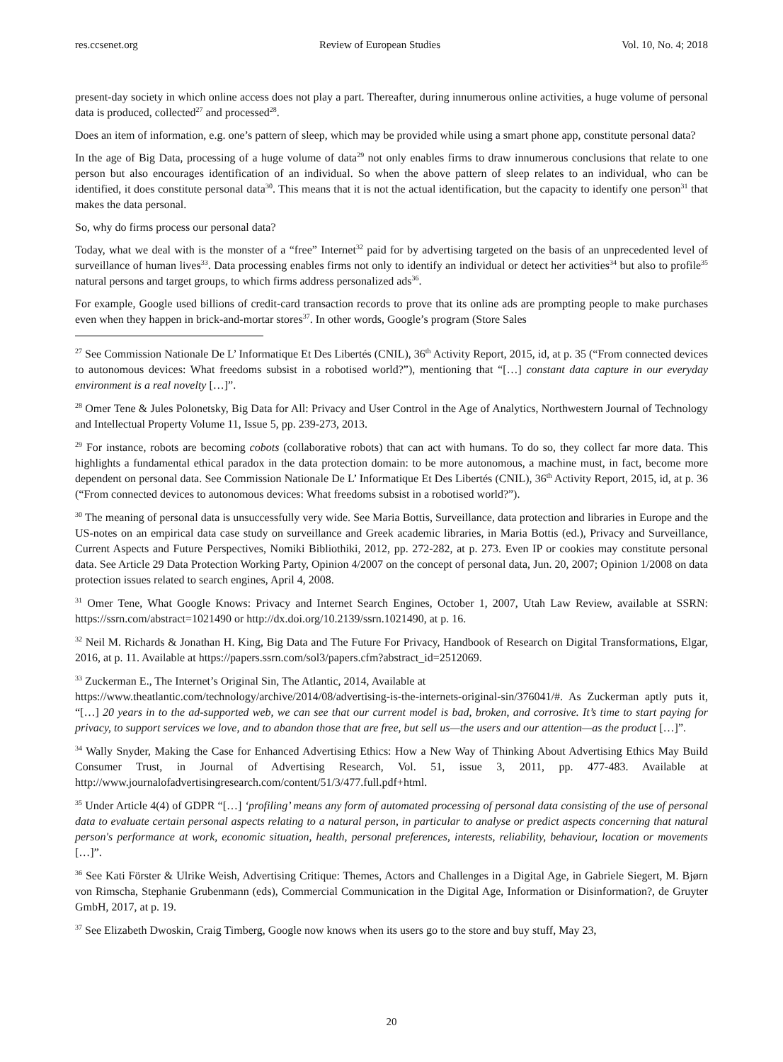res.ccsenet.org Review of European Studies Vol. 10, No. 4; 2018
present-day society in which online access does not play a part. Thereafter, during innumerous online activities, a huge volume of personal data is produced, collected<sup>27</sup> and processed<sup>28</sup>.
Does an item of information, e.g. one’s pattern of sleep, which may be provided while using a smart phone app, constitute personal data?
In the age of Big Data, processing of a huge volume of data<sup>29</sup> not only enables firms to draw innumerous conclusions that relate to one person but also encourages identification of an individual. So when the above pattern of sleep relates to an individual, who can be identified, it does constitute personal data<sup>30</sup>. This means that it is not the actual identification, but the capacity to identify one person<sup>31</sup> that makes the data personal.
So, why do firms process our personal data?
Today, what we deal with is the monster of a “free” Internet<sup>32</sup> paid for by advertising targeted on the basis of an unprecedented level of surveillance of human lives<sup>33</sup>. Data processing enables firms not only to identify an individual or detect her activities<sup>34</sup> but also to profile<sup>35</sup> natural persons and target groups, to which firms address personalized ads<sup>36</sup>.
For example, Google used billions of credit-card transaction records to prove that its online ads are prompting people to make purchases even when they happen in brick-and-mortar stores<sup>37</sup>. In other words, Google’s program (Store Sales
<sup>27</sup> See Commission Nationale De L’ Informatique Et Des Libertés (CNIL), 36<sup>th</sup> Activity Report, 2015, id, at p. 35 (“From connected devices to autonomous devices: What freedoms subsist in a robotised world?”), mentioning that “[…] constant data capture in our everyday environment is a real novelty […]”.
<sup>28</sup> Omer Tene & Jules Polonetsky, Big Data for All: Privacy and User Control in the Age of Analytics, Northwestern Journal of Technology and Intellectual Property Volume 11, Issue 5, pp. 239-273, 2013.
<sup>29</sup> For instance, robots are becoming cobots (collaborative robots) that can act with humans. To do so, they collect far more data. This highlights a fundamental ethical paradox in the data protection domain: to be more autonomous, a machine must, in fact, become more dependent on personal data. See Commission Nationale De L’ Informatique Et Des Libertés (CNIL), 36<sup>th</sup> Activity Report, 2015, id, at p. 36 (“From connected devices to autonomous devices: What freedoms subsist in a robotised world?”).
<sup>30</sup> The meaning of personal data is unsuccessfully very wide. See Maria Bottis, Surveillance, data protection and libraries in Europe and the US-notes on an empirical data case study on surveillance and Greek academic libraries, in Maria Bottis (ed.), Privacy and Surveillance, Current Aspects and Future Perspectives, Nomiki Bibliothiki, 2012, pp. 272-282, at p. 273. Even IP or cookies may constitute personal data. See Article 29 Data Protection Working Party, Opinion 4/2007 on the concept of personal data, Jun. 20, 2007; Opinion 1/2008 on data protection issues related to search engines, April 4, 2008.
<sup>31</sup> Omer Tene, What Google Knows: Privacy and Internet Search Engines, October 1, 2007, Utah Law Review, available at SSRN: https://ssrn.com/abstract=1021490 or http://dx.doi.org/10.2139/ssrn.1021490, at p. 16.
<sup>32</sup> Neil M. Richards & Jonathan H. King, Big Data and The Future For Privacy, Handbook of Research on Digital Transformations, Elgar, 2016, at p. 11. Available at https://papers.ssrn.com/sol3/papers.cfm?abstract_id=2512069.
<sup>33</sup> Zuckerman E., The Internet’s Original Sin, The Atlantic, 2014, Available at
https://www.theatlantic.com/technology/archive/2014/08/advertising-is-the-internets-original-sin/376041/#. As Zuckerman aptly puts it, “[…] 20 years in to the ad-supported web, we can see that our current model is bad, broken, and corrosive. It’s time to start paying for privacy, to support services we love, and to abandon those that are free, but sell us—the users and our attention—as the product […]”.
<sup>34</sup> Wally Snyder, Making the Case for Enhanced Advertising Ethics: How a New Way of Thinking About Advertising Ethics May Build Consumer Trust, in Journal of Advertising Research, Vol. 51, issue 3, 2011, pp. 477-483. Available at http://www.journalofadvertisingresearch.com/content/51/3/477.full.pdf+html.
<sup>35</sup> Under Article 4(4) of GDPR “[…] ‘profiling’ means any form of automated processing of personal data consisting of the use of personal data to evaluate certain personal aspects relating to a natural person, in particular to analyse or predict aspects concerning that natural person's performance at work, economic situation, health, personal preferences, interests, reliability, behaviour, location or movements […]”.
<sup>36</sup> See Kati Förster & Ulrike Weish, Advertising Critique: Themes, Actors and Challenges in a Digital Age, in Gabriele Siegert, M. Bjørn von Rimscha, Stephanie Grubenmann (eds), Commercial Communication in the Digital Age, Information or Disinformation?, de Gruyter GmbH, 2017, at p. 19.
<sup>37</sup> See Elizabeth Dwoskin, Craig Timberg, Google now knows when its users go to the store and buy stuff, May 23,
20